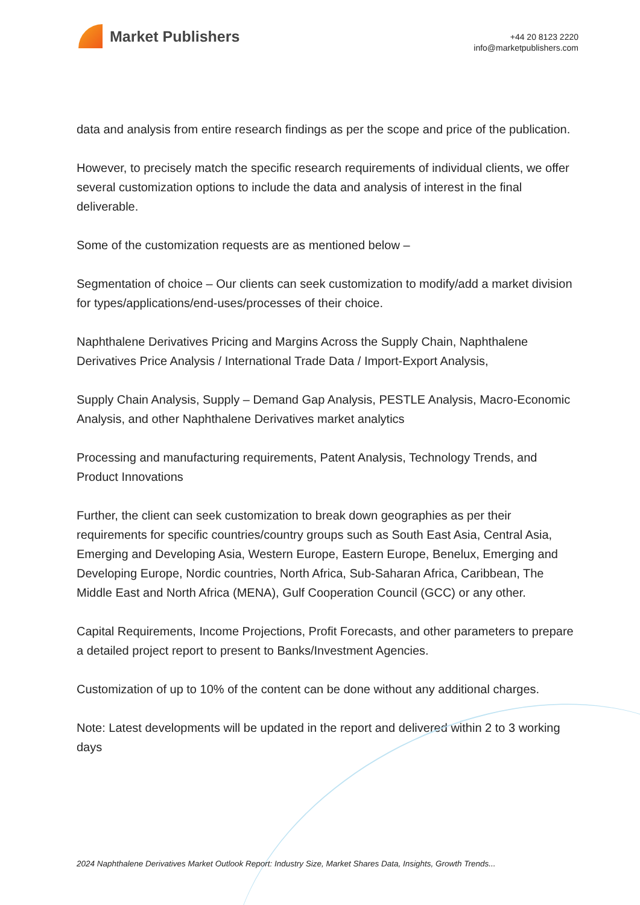Market Publishers
+44 20 8123 2220
info@marketpublishers.com
data and analysis from entire research findings as per the scope and price of the publication.
However, to precisely match the specific research requirements of individual clients, we offer several customization options to include the data and analysis of interest in the final deliverable.
Some of the customization requests are as mentioned below –
Segmentation of choice – Our clients can seek customization to modify/add a market division for types/applications/end-uses/processes of their choice.
Naphthalene Derivatives Pricing and Margins Across the Supply Chain, Naphthalene Derivatives Price Analysis / International Trade Data / Import-Export Analysis,
Supply Chain Analysis, Supply – Demand Gap Analysis, PESTLE Analysis, Macro-Economic Analysis, and other Naphthalene Derivatives market analytics
Processing and manufacturing requirements, Patent Analysis, Technology Trends, and Product Innovations
Further, the client can seek customization to break down geographies as per their requirements for specific countries/country groups such as South East Asia, Central Asia, Emerging and Developing Asia, Western Europe, Eastern Europe, Benelux, Emerging and Developing Europe, Nordic countries, North Africa, Sub-Saharan Africa, Caribbean, The Middle East and North Africa (MENA), Gulf Cooperation Council (GCC) or any other.
Capital Requirements, Income Projections, Profit Forecasts, and other parameters to prepare a detailed project report to present to Banks/Investment Agencies.
Customization of up to 10% of the content can be done without any additional charges.
Note: Latest developments will be updated in the report and delivered within 2 to 3 working days
2024 Naphthalene Derivatives Market Outlook Report: Industry Size, Market Shares Data, Insights, Growth Trends...